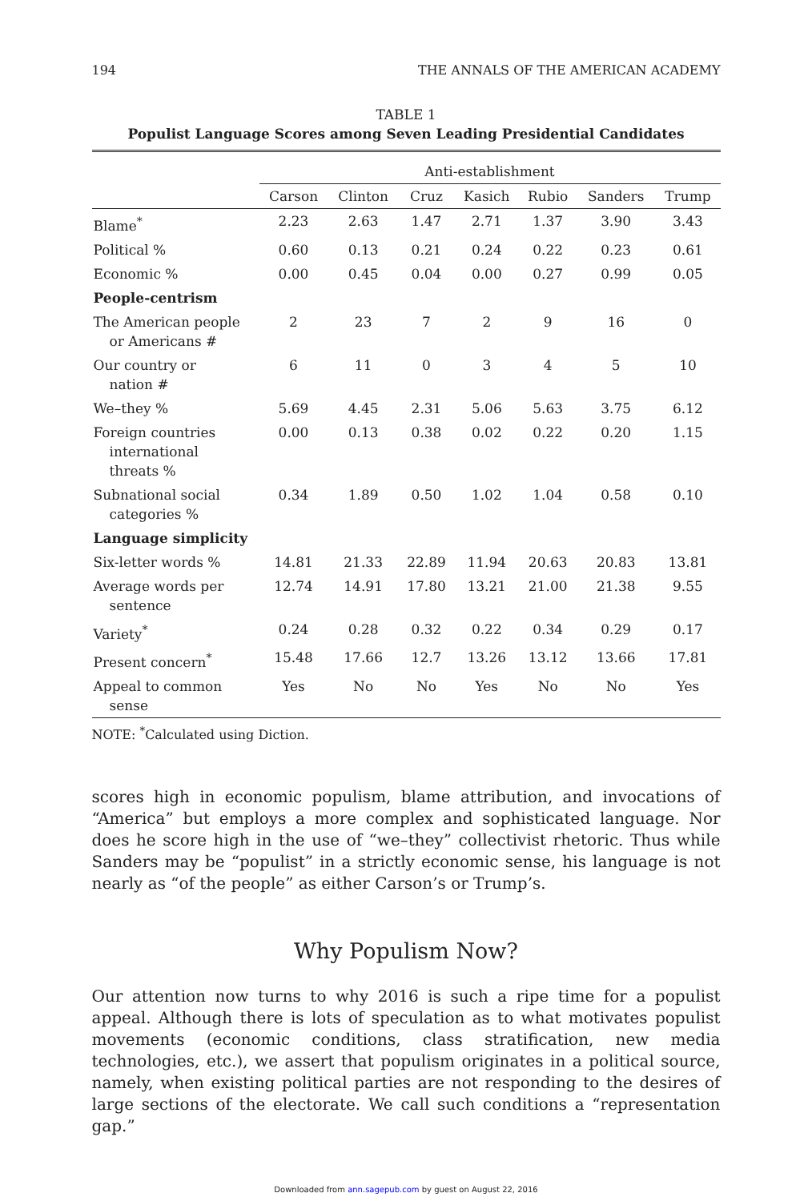194 THE ANNALS OF THE AMERICAN ACADEMY
TABLE 1
Populist Language Scores among Seven Leading Presidential Candidates
| | Anti-establishment | | | | | | |
| --- | --- | --- | --- | --- | --- | --- | --- |
| | Carson | Clinton | Cruz | Kasich | Rubio | Sanders | Trump |
| Blame<sup>*</sup> | 2.23 | 2.63 | 1.47 | 2.71 | 1.37 | 3.90 | 3.43 |
| Political % | 0.60 | 0.13 | 0.21 | 0.24 | 0.22 | 0.23 | 0.61 |
| Economic % | 0.00 | 0.45 | 0.04 | 0.00 | 0.27 | 0.99 | 0.05 |
| People-centrism | | | | | | | |
| The American people or Americans # | 2 | 23 | 7 | 2 | 9 | 16 | 0 |
| Our country or nation # | 6 | 11 | 0 | 3 | 4 | 5 | 10 |
| We–they % | 5.69 | 4.45 | 2.31 | 5.06 | 5.63 | 3.75 | 6.12 |
| Foreign countries international threats % | 0.00 | 0.13 | 0.38 | 0.02 | 0.22 | 0.20 | 1.15 |
| Subnational social categories % | 0.34 | 1.89 | 0.50 | 1.02 | 1.04 | 0.58 | 0.10 |
| Language simplicity | | | | | | | |
| Six-letter words % | 14.81 | 21.33 | 22.89 | 11.94 | 20.63 | 20.83 | 13.81 |
| Average words per sentence | 12.74 | 14.91 | 17.80 | 13.21 | 21.00 | 21.38 | 9.55 |
| Variety<sup>*</sup> | 0.24 | 0.28 | 0.32 | 0.22 | 0.34 | 0.29 | 0.17 |
| Present concern<sup>*</sup> | 15.48 | 17.66 | 12.7 | 13.26 | 13.12 | 13.66 | 17.81 |
| Appeal to common sense | Yes | No | No | Yes | No | No | Yes |
NOTE: <sup>*</sup>Calculated using Diction.
scores high in economic populism, blame attribution, and invocations of “America” but employs a more complex and sophisticated language. Nor does he score high in the use of “we–they” collectivist rhetoric. Thus while Sanders may be “populist” in a strictly economic sense, his language is not nearly as “of the people” as either Carson’s or Trump’s.
Why Populism Now?
Our attention now turns to why 2016 is such a ripe time for a populist appeal. Although there is lots of speculation as to what motivates populist movements (economic conditions, class stratification, new media technologies, etc.), we assert that populism originates in a political source, namely, when existing political parties are not responding to the desires of large sections of the electorate. We call such conditions a “representation gap.”
Downloaded from ann.sagepub.com by guest on August 22, 2016